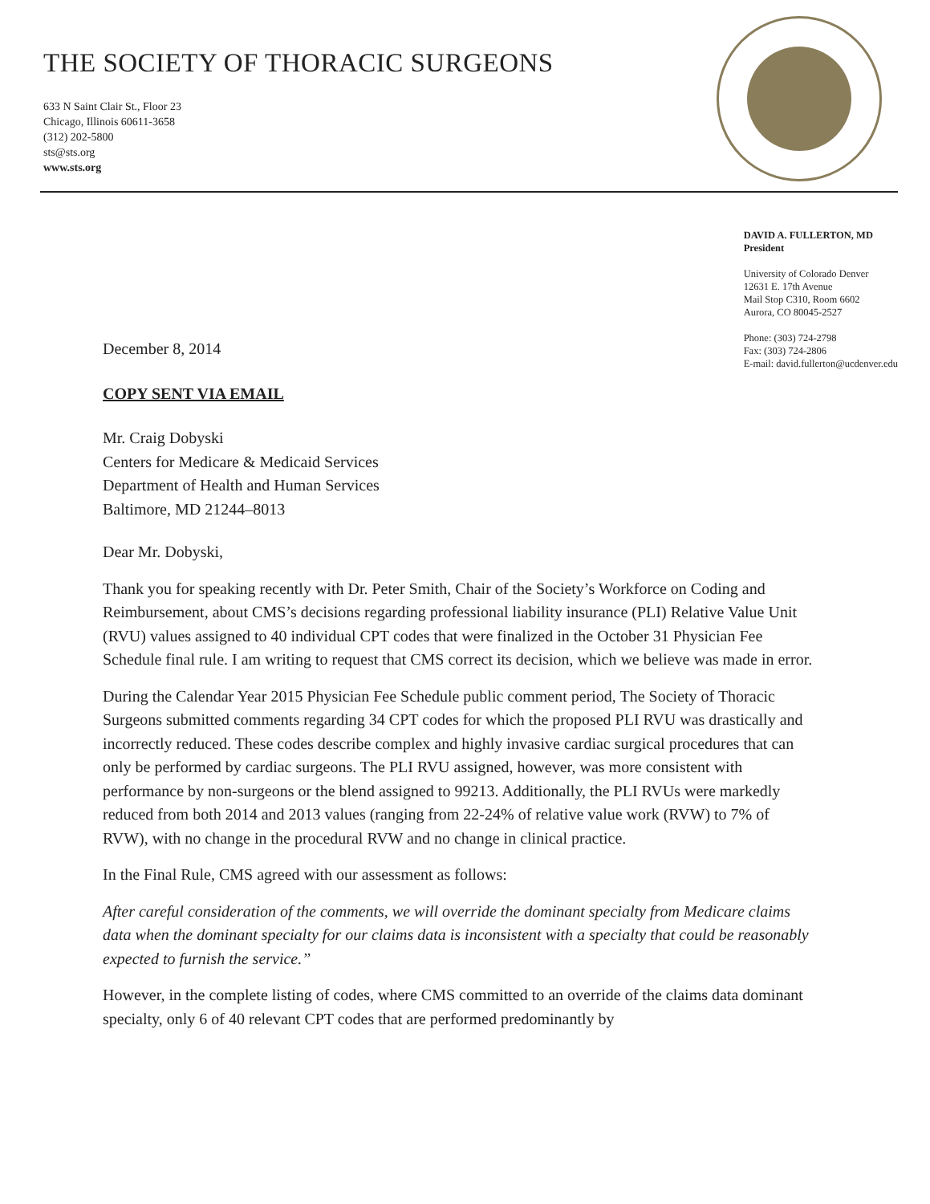THE SOCIETY OF THORACIC SURGEONS
633 N Saint Clair St., Floor 23
Chicago, Illinois 60611-3658
(312) 202-5800
sts@sts.org
www.sts.org
DAVID A. FULLERTON, MD
President
University of Colorado Denver
12631 E. 17th Avenue
Mail Stop C310, Room 6602
Aurora, CO 80045-2527
Phone: (303) 724-2798
Fax: (303) 724-2806
E-mail: david.fullerton@ucdenver.edu
December 8, 2014
COPY SENT VIA EMAIL
Mr. Craig Dobyski
Centers for Medicare & Medicaid Services
Department of Health and Human Services
Baltimore, MD 21244–8013
Dear Mr. Dobyski,
Thank you for speaking recently with Dr. Peter Smith, Chair of the Society’s Workforce on Coding and Reimbursement, about CMS’s decisions regarding professional liability insurance (PLI) Relative Value Unit (RVU) values assigned to 40 individual CPT codes that were finalized in the October 31 Physician Fee Schedule final rule. I am writing to request that CMS correct its decision, which we believe was made in error.
During the Calendar Year 2015 Physician Fee Schedule public comment period, The Society of Thoracic Surgeons submitted comments regarding 34 CPT codes for which the proposed PLI RVU was drastically and incorrectly reduced. These codes describe complex and highly invasive cardiac surgical procedures that can only be performed by cardiac surgeons. The PLI RVU assigned, however, was more consistent with performance by non-surgeons or the blend assigned to 99213. Additionally, the PLI RVUs were markedly reduced from both 2014 and 2013 values (ranging from 22-24% of relative value work (RVW) to 7% of RVW), with no change in the procedural RVW and no change in clinical practice.
In the Final Rule, CMS agreed with our assessment as follows:
After careful consideration of the comments, we will override the dominant specialty from Medicare claims data when the dominant specialty for our claims data is inconsistent with a specialty that could be reasonably expected to furnish the service.”
However, in the complete listing of codes, where CMS committed to an override of the claims data dominant specialty, only 6 of 40 relevant CPT codes that are performed predominantly by